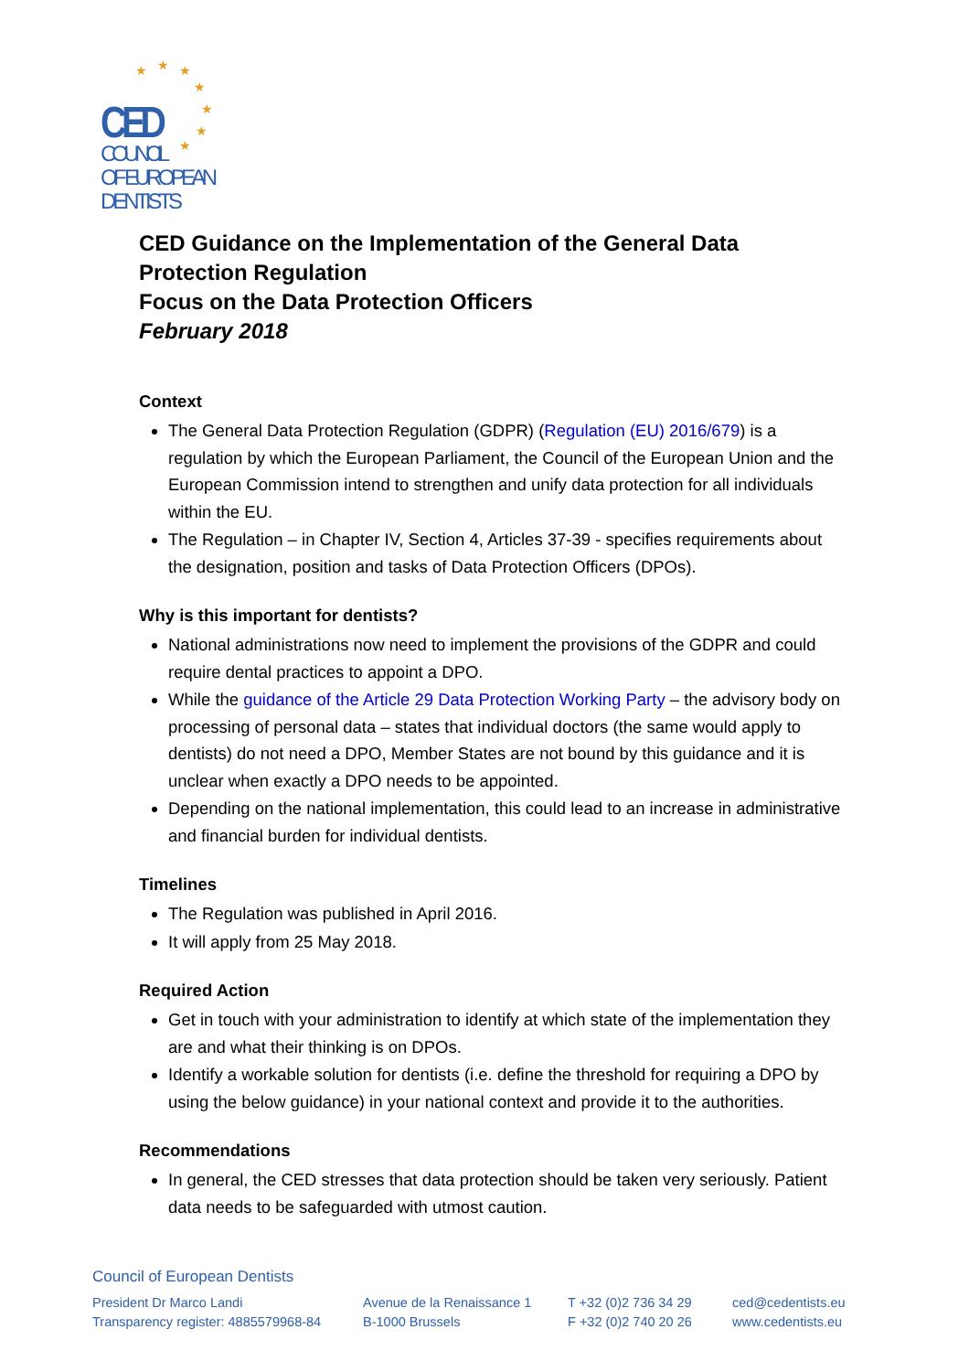★
★
★
★
★
★
★
CED
COUNCIL
OF EUROPEAN
DENTISTS
CED Guidance on the Implementation of the General Data Protection Regulation
Focus on the Data Protection Officers
February 2018
Context
The General Data Protection Regulation (GDPR) (Regulation (EU) 2016/679) is a regulation by which the European Parliament, the Council of the European Union and the European Commission intend to strengthen and unify data protection for all individuals within the EU.
The Regulation – in Chapter IV, Section 4, Articles 37-39 - specifies requirements about the designation, position and tasks of Data Protection Officers (DPOs).
Why is this important for dentists?
National administrations now need to implement the provisions of the GDPR and could require dental practices to appoint a DPO.
While the guidance of the Article 29 Data Protection Working Party – the advisory body on processing of personal data – states that individual doctors (the same would apply to dentists) do not need a DPO, Member States are not bound by this guidance and it is unclear when exactly a DPO needs to be appointed.
Depending on the national implementation, this could lead to an increase in administrative and financial burden for individual dentists.
Timelines
The Regulation was published in April 2016.
It will apply from 25 May 2018.
Required Action
Get in touch with your administration to identify at which state of the implementation they are and what their thinking is on DPOs.
Identify a workable solution for dentists (i.e. define the threshold for requiring a DPO by using the below guidance) in your national context and provide it to the authorities.
Recommendations
In general, the CED stresses that data protection should be taken very seriously. Patient data needs to be safeguarded with utmost caution.
Council of European Dentists
President Dr Marco Landi
Transparency register: 4885579968-84
Avenue de la Renaissance 1
B-1000 Brussels
T +32 (0)2 736 34 29
F +32 (0)2 740 20 26
ced@cedentists.eu
www.cedentists.eu